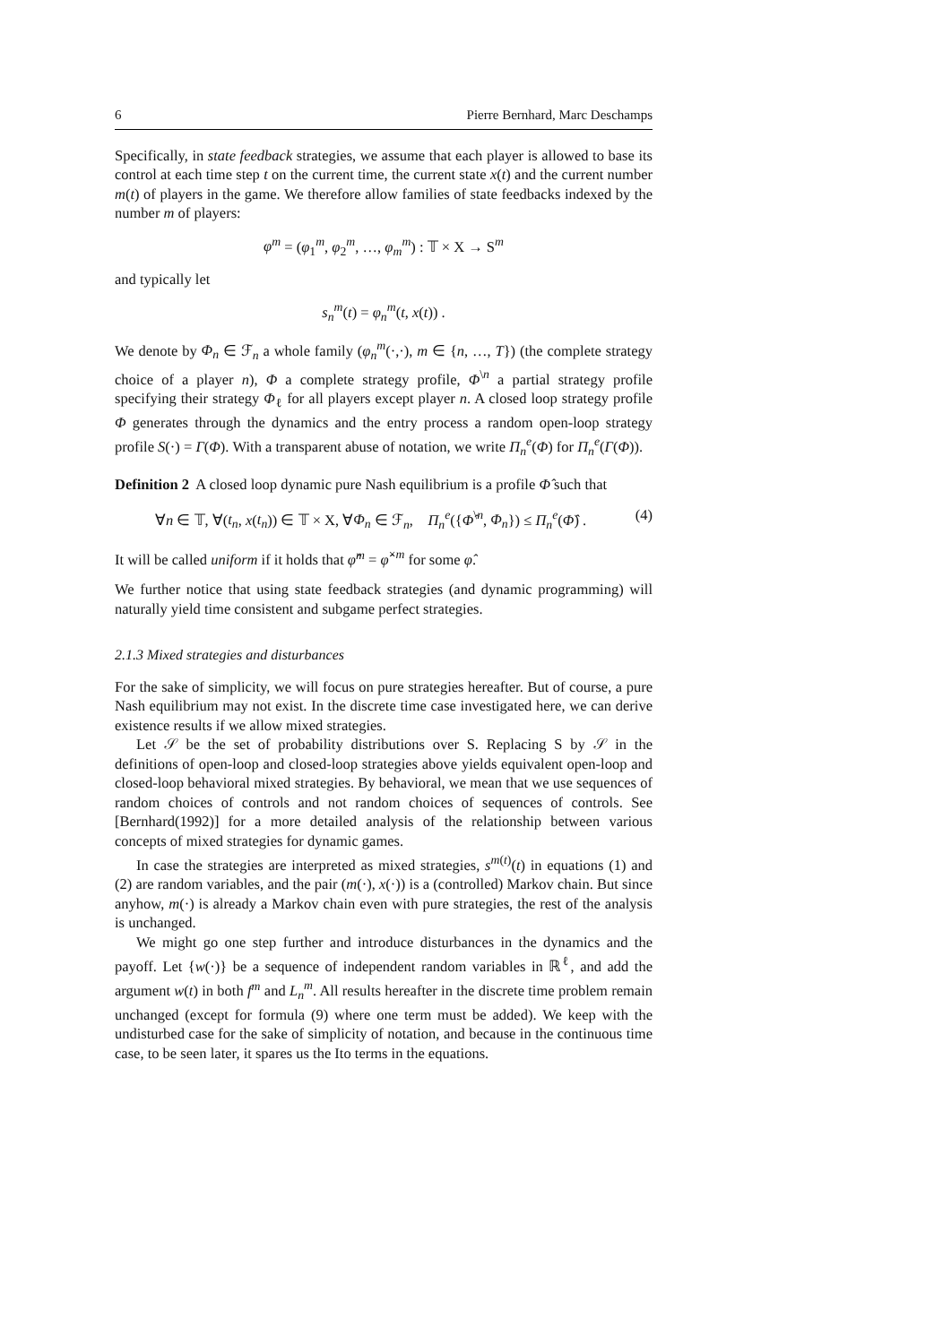6 Pierre Bernhard, Marc Deschamps
Specifically, in state feedback strategies, we assume that each player is allowed to base its control at each time step t on the current time, the current state x(t) and the current number m(t) of players in the game. We therefore allow families of state feedbacks indexed by the number m of players:
φ<sup>m</sup> = (φ<sub>1</sub><sup>m</sup>, φ<sub>2</sub><sup>m</sup>, …, φ<sub>m</sub><sup>m</sup>) : 𝕋 × X → S<sup>m</sup>
and typically let
s<sub>n</sub><sup>m</sup>(t) = φ<sub>n</sub><sup>m</sup>(t, x(t)) .
We denote by Φ<sub>n</sub> ∈ ℱ<sub>n</sub> a whole family (φ<sub>n</sub><sup>m</sup>(·,·), m ∈ {n, …, T}) (the complete strategy choice of a player n), Φ a complete strategy profile, Φ<sup>\n</sup> a partial strategy profile specifying their strategy Φ<sub>ℓ</sub> for all players except player n. A closed loop strategy profile Φ generates through the dynamics and the entry process a random open-loop strategy profile S(·) = Γ(Φ). With a transparent abuse of notation, we write Π<sub>n</sub><sup>e</sup>(Φ) for Π<sub>n</sub><sup>e</sup>(Γ(Φ)).
Definition 2 A closed loop dynamic pure Nash equilibrium is a profile Φ̂ such that
∀n ∈ 𝕋, ∀(t<sub>n</sub>, x(t<sub>n</sub>)) ∈ 𝕋 × X, ∀Φ<sub>n</sub> ∈ ℱ<sub>n</sub>, Π<sub>n</sub><sup>e</sup>({Φ̂<sup>\n</sup>, Φ<sub>n</sub>}) ≤ Π<sub>n</sub><sup>e</sup>(Φ̂) . (4)
It will be called uniform if it holds that φ̂<sup>m</sup> = φ̂<sup>×m</sup> for some φ̂.
We further notice that using state feedback strategies (and dynamic programming) will naturally yield time consistent and subgame perfect strategies.
2.1.3 Mixed strategies and disturbances
For the sake of simplicity, we will focus on pure strategies hereafter. But of course, a pure Nash equilibrium may not exist. In the discrete time case investigated here, we can derive existence results if we allow mixed strategies.
Let 𝒮 be the set of probability distributions over S. Replacing S by 𝒮 in the definitions of open-loop and closed-loop strategies above yields equivalent open-loop and closed-loop behavioral mixed strategies. By behavioral, we mean that we use sequences of random choices of controls and not random choices of sequences of controls. See [Bernhard(1992)] for a more detailed analysis of the relationship between various concepts of mixed strategies for dynamic games.
In case the strategies are interpreted as mixed strategies, s<sup>m(t)</sup>(t) in equations (1) and (2) are random variables, and the pair (m(·), x(·)) is a (controlled) Markov chain. But since anyhow, m(·) is already a Markov chain even with pure strategies, the rest of the analysis is unchanged.
We might go one step further and introduce disturbances in the dynamics and the payoff. Let {w(·)} be a sequence of independent random variables in ℝ<sup>ℓ</sup>, and add the argument w(t) in both f<sup>m</sup> and L<sub>n</sub><sup>m</sup>. All results hereafter in the discrete time problem remain unchanged (except for formula (9) where one term must be added). We keep with the undisturbed case for the sake of simplicity of notation, and because in the continuous time case, to be seen later, it spares us the Ito terms in the equations.